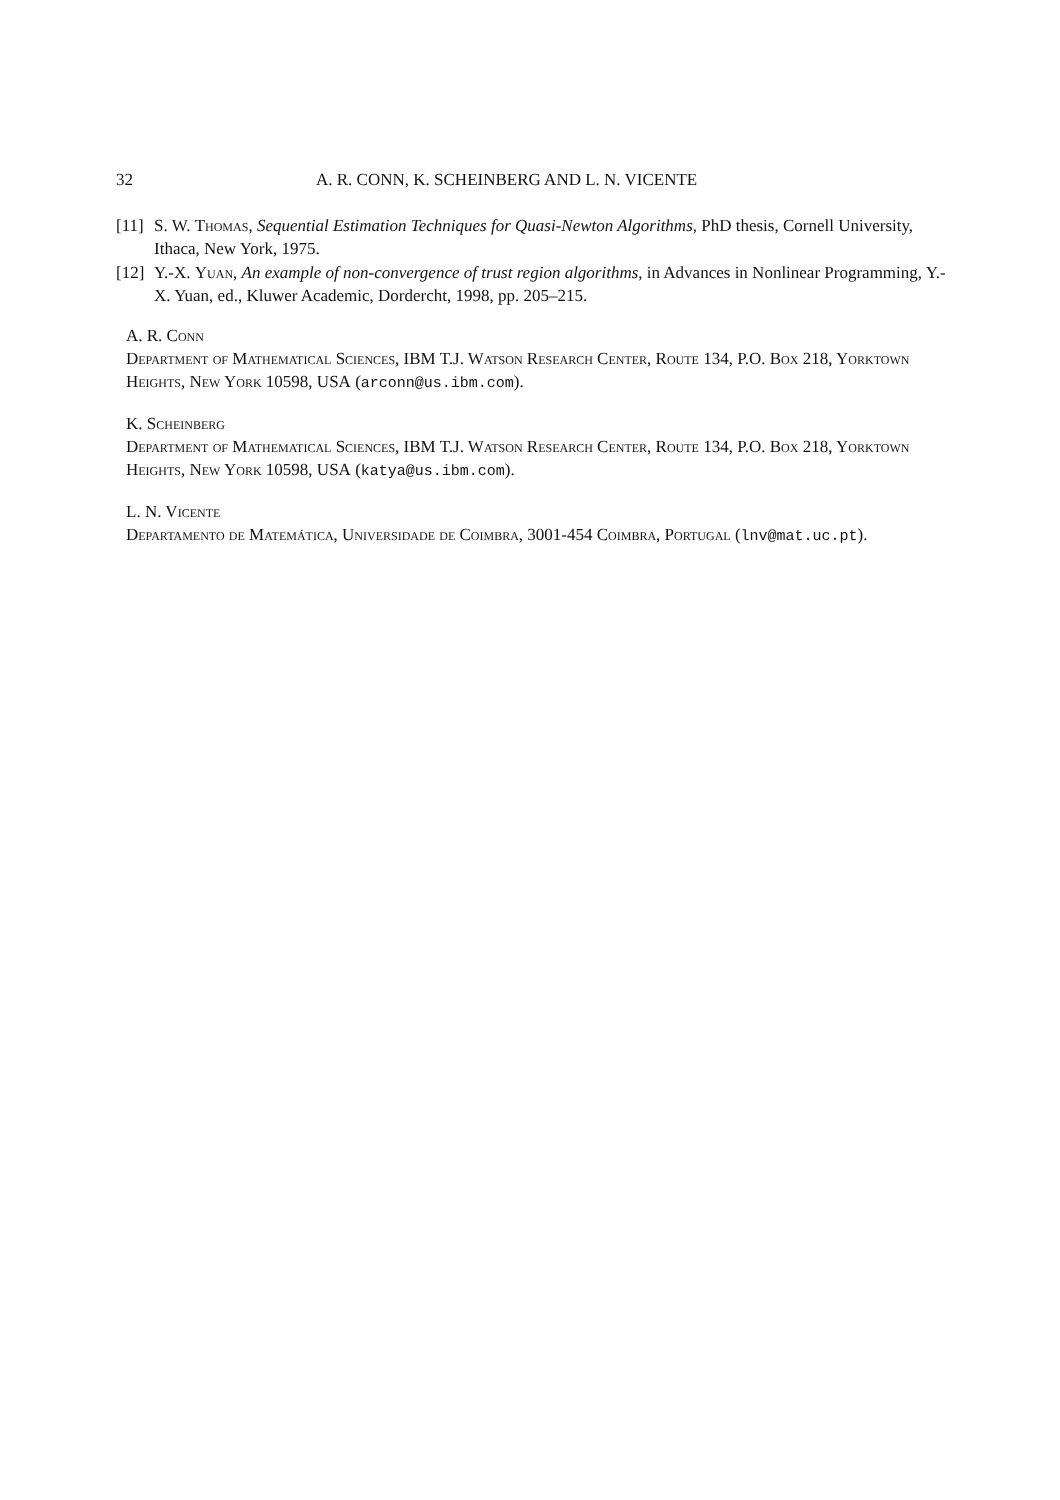32 A. R. CONN, K. SCHEINBERG AND L. N. VICENTE
[11] S. W. Thomas, Sequential Estimation Techniques for Quasi-Newton Algorithms, PhD thesis, Cornell University, Ithaca, New York, 1975.
[12] Y.-X. Yuan, An example of non-convergence of trust region algorithms, in Advances in Nonlinear Programming, Y.-X. Yuan, ed., Kluwer Academic, Dordercht, 1998, pp. 205–215.
A. R. Conn
Department of Mathematical Sciences, IBM T.J. Watson Research Center, Route 134, P.O. Box 218, Yorktown Heights, New York 10598, USA (arconn@us.ibm.com).
K. Scheinberg
Department of Mathematical Sciences, IBM T.J. Watson Research Center, Route 134, P.O. Box 218, Yorktown Heights, New York 10598, USA (katya@us.ibm.com).
L. N. Vicente
Departamento de Matemática, Universidade de Coimbra, 3001-454 Coimbra, Portugal (lnv@mat.uc.pt).